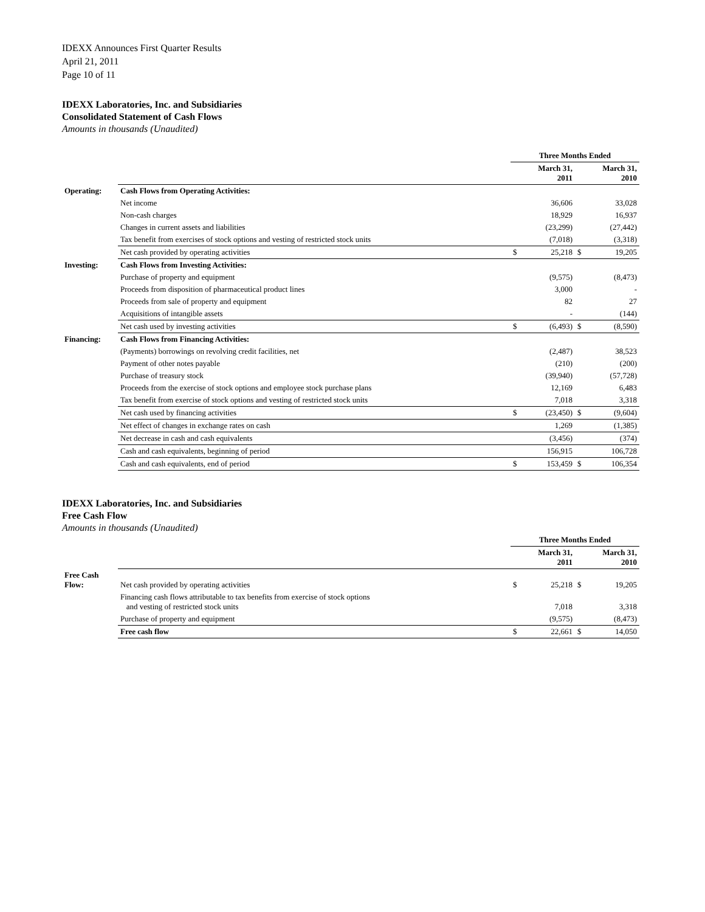IDEXX Announces First Quarter Results
April 21, 2011
Page 10 of 11
IDEXX Laboratories, Inc. and Subsidiaries
Consolidated Statement of Cash Flows
Amounts in thousands (Unaudited)
| | | Three Months Ended | | | |
| | | March 31, 2011 | | March 31, 2010 | |
| Operating: | Cash Flows from Operating Activities: | | | | |
| | Net income | | 36,606 | | 33,028 |
| | Non-cash charges | | 18,929 | | 16,937 |
| | Changes in current assets and liabilities | | (23,299) | | (27,442) |
| | Tax benefit from exercises of stock options and vesting of restricted stock units | | (7,018) | | (3,318) |
| | Net cash provided by operating activities | $ | 25,218 | $ | 19,205 |
| Investing: | Cash Flows from Investing Activities: | | | | |
| | Purchase of property and equipment | | (9,575) | | (8,473) |
| | Proceeds from disposition of pharmaceutical product lines | | 3,000 | | - |
| | Proceeds from sale of property and equipment | | 82 | | 27 |
| | Acquisitions of intangible assets | | - | | (144) |
| | Net cash used by investing activities | $ | (6,493) | $ | (8,590) |
| Financing: | Cash Flows from Financing Activities: | | | | |
| | (Payments) borrowings on revolving credit facilities, net | | (2,487) | | 38,523 |
| | Payment of other notes payable | | (210) | | (200) |
| | Purchase of treasury stock | | (39,940) | | (57,728) |
| | Proceeds from the exercise of stock options and employee stock purchase plans | | 12,169 | | 6,483 |
| | Tax benefit from exercise of stock options and vesting of restricted stock units | | 7,018 | | 3,318 |
| | Net cash used by financing activities | $ | (23,450) | $ | (9,604) |
| | Net effect of changes in exchange rates on cash | | 1,269 | | (1,385) |
| | Net decrease in cash and cash equivalents | | (3,456) | | (374) |
| | Cash and cash equivalents, beginning of period | | 156,915 | | 106,728 |
| | Cash and cash equivalents, end of period | $ | 153,459 | $ | 106,354 |
IDEXX Laboratories, Inc. and Subsidiaries
Free Cash Flow
Amounts in thousands (Unaudited)
| | | Three Months Ended | | | |
| | | March 31, 2011 | | March 31, 2010 | |
| Free Cash Flow: | Net cash provided by operating activities | $ | 25,218 | $ | 19,205 |
| | Financing cash flows attributable to tax benefits from exercise of stock options and vesting of restricted stock units | | 7,018 | | 3,318 |
| | Purchase of property and equipment | | (9,575) | | (8,473) |
| | Free cash flow | $ | 22,661 | $ | 14,050 |